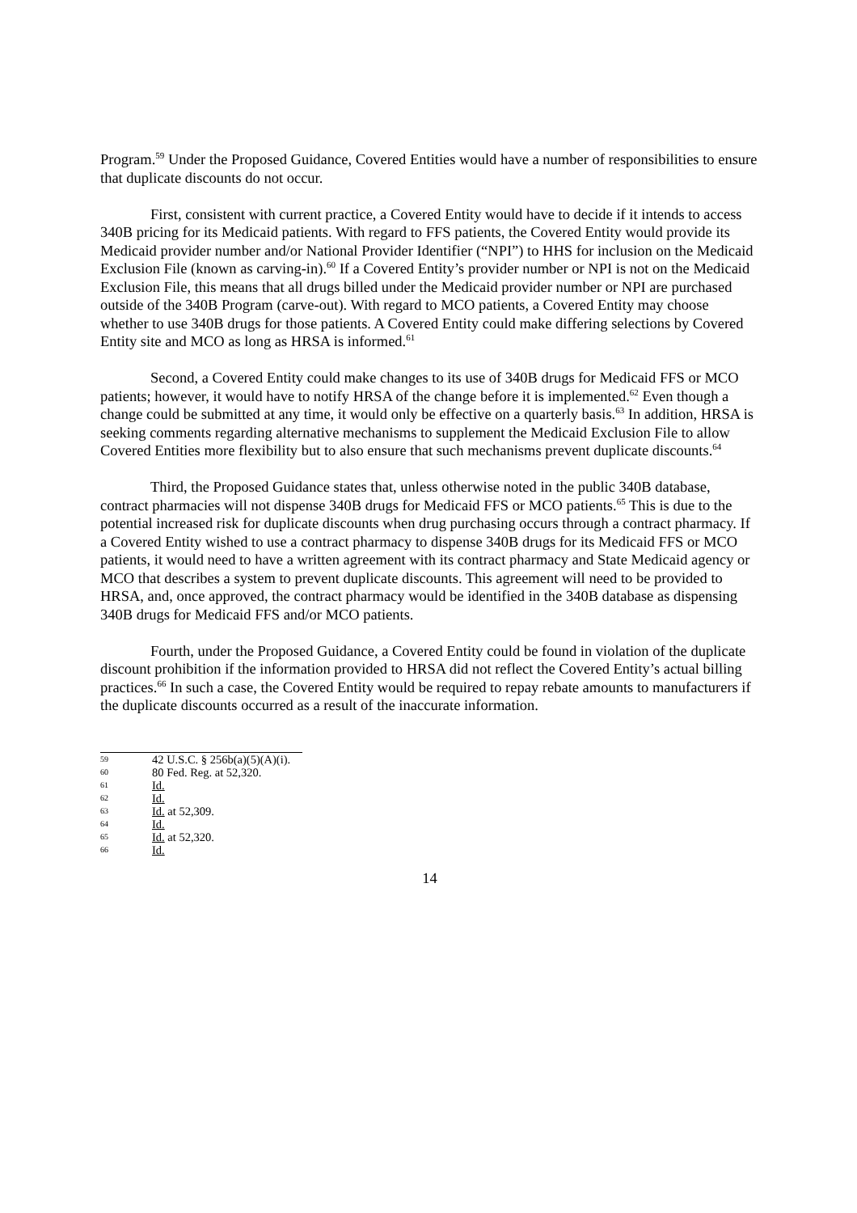Program.<sup>59</sup> Under the Proposed Guidance, Covered Entities would have a number of responsibilities to ensure that duplicate discounts do not occur.
First, consistent with current practice, a Covered Entity would have to decide if it intends to access 340B pricing for its Medicaid patients. With regard to FFS patients, the Covered Entity would provide its Medicaid provider number and/or National Provider Identifier (“NPI”) to HHS for inclusion on the Medicaid Exclusion File (known as carving-in).<sup>60</sup> If a Covered Entity’s provider number or NPI is not on the Medicaid Exclusion File, this means that all drugs billed under the Medicaid provider number or NPI are purchased outside of the 340B Program (carve-out). With regard to MCO patients, a Covered Entity may choose whether to use 340B drugs for those patients. A Covered Entity could make differing selections by Covered Entity site and MCO as long as HRSA is informed.<sup>61</sup>
Second, a Covered Entity could make changes to its use of 340B drugs for Medicaid FFS or MCO patients; however, it would have to notify HRSA of the change before it is implemented.<sup>62</sup> Even though a change could be submitted at any time, it would only be effective on a quarterly basis.<sup>63</sup> In addition, HRSA is seeking comments regarding alternative mechanisms to supplement the Medicaid Exclusion File to allow Covered Entities more flexibility but to also ensure that such mechanisms prevent duplicate discounts.<sup>64</sup>
Third, the Proposed Guidance states that, unless otherwise noted in the public 340B database, contract pharmacies will not dispense 340B drugs for Medicaid FFS or MCO patients.<sup>65</sup> This is due to the potential increased risk for duplicate discounts when drug purchasing occurs through a contract pharmacy. If a Covered Entity wished to use a contract pharmacy to dispense 340B drugs for its Medicaid FFS or MCO patients, it would need to have a written agreement with its contract pharmacy and State Medicaid agency or MCO that describes a system to prevent duplicate discounts. This agreement will need to be provided to HRSA, and, once approved, the contract pharmacy would be identified in the 340B database as dispensing 340B drugs for Medicaid FFS and/or MCO patients.
Fourth, under the Proposed Guidance, a Covered Entity could be found in violation of the duplicate discount prohibition if the information provided to HRSA did not reflect the Covered Entity’s actual billing practices.<sup>66</sup> In such a case, the Covered Entity would be required to repay rebate amounts to manufacturers if the duplicate discounts occurred as a result of the inaccurate information.
59 42 U.S.C. § 256b(a)(5)(A)(i).
60 80 Fed. Reg. at 52,320.
61 Id.
62 Id.
63 Id. at 52,309.
64 Id.
65 Id. at 52,320.
66 Id.
14